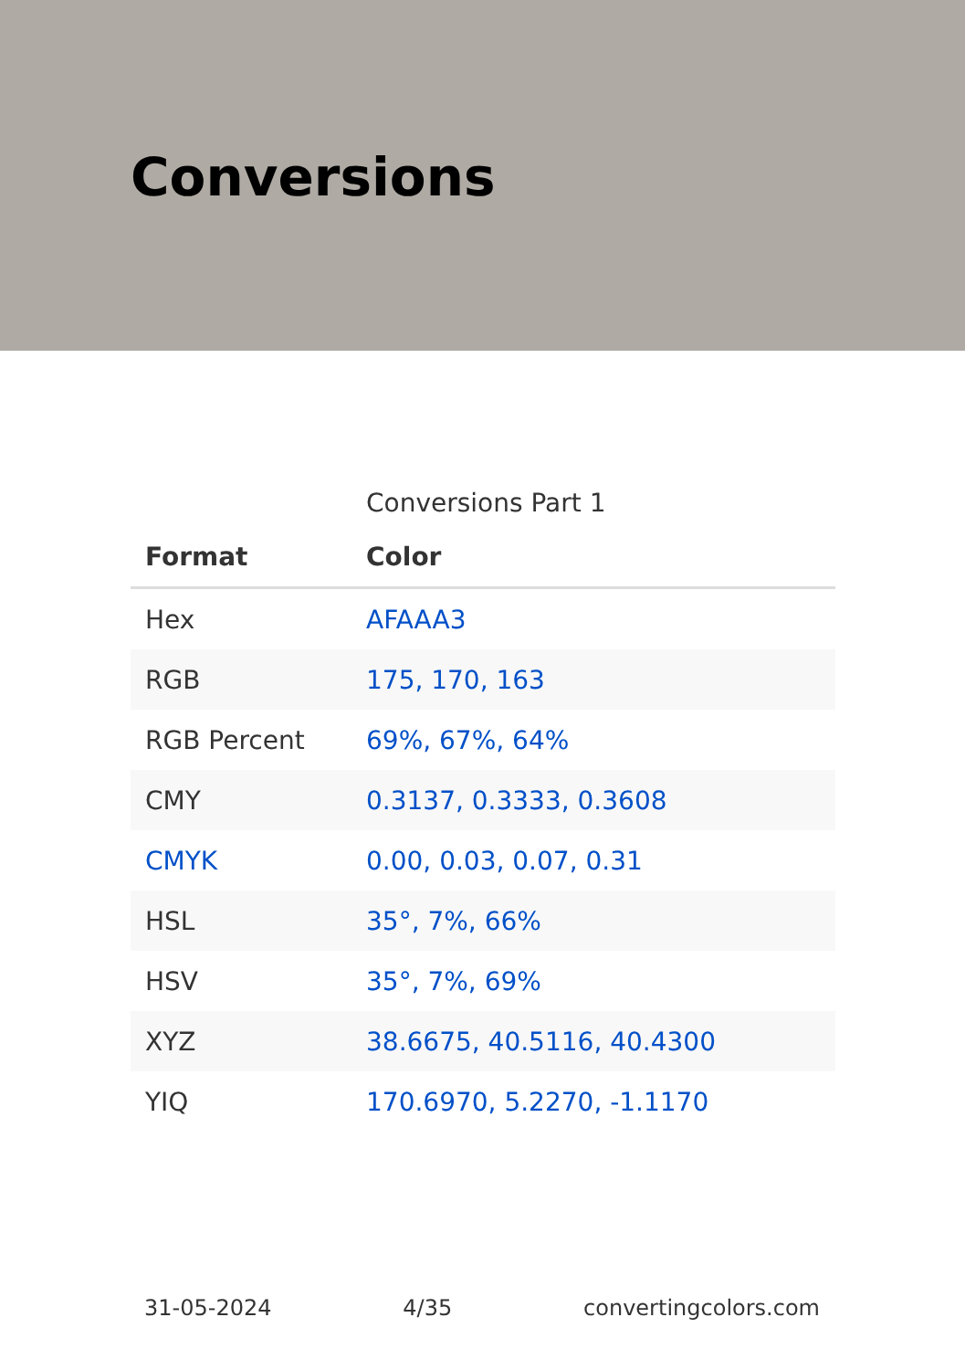Conversions
Conversions Part 1
| Format | Color |
| --- | --- |
| Hex | AFAAA3 |
| RGB | 175, 170, 163 |
| RGB Percent | 69%, 67%, 64% |
| CMY | 0.3137, 0.3333, 0.3608 |
| CMYK | 0.00, 0.03, 0.07, 0.31 |
| HSL | 35°, 7%, 66% |
| HSV | 35°, 7%, 69% |
| XYZ | 38.6675, 40.5116, 40.4300 |
| YIQ | 170.6970, 5.2270, -1.1170 |
31-05-2024 4/35 convertingcolors.com